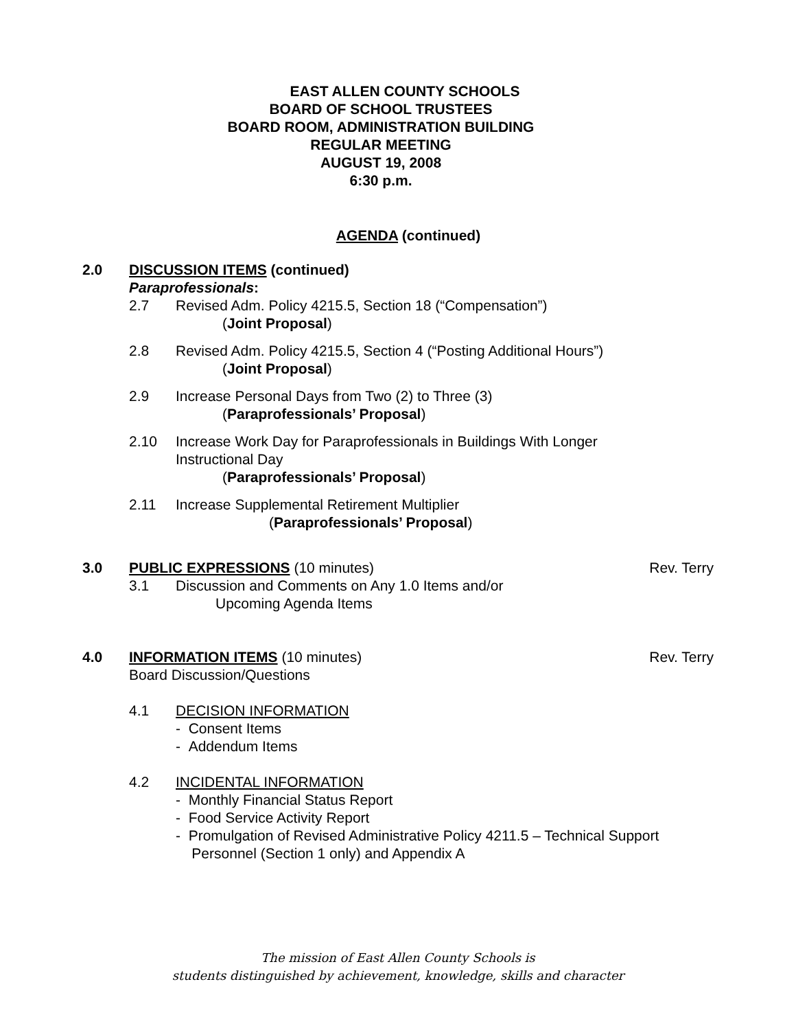EAST ALLEN COUNTY SCHOOLS
BOARD OF SCHOOL TRUSTEES
BOARD ROOM, ADMINISTRATION BUILDING
REGULAR MEETING
AUGUST 19, 2008
6:30 p.m.
AGENDA (continued)
2.0 DISCUSSION ITEMS (continued)
Paraprofessionals:
2.7 Revised Adm. Policy 4215.5, Section 18 (“Compensation”)
(Joint Proposal)
2.8 Revised Adm. Policy 4215.5, Section 4 (“Posting Additional Hours”)
(Joint Proposal)
2.9 Increase Personal Days from Two (2) to Three (3)
(Paraprofessionals’ Proposal)
2.10 Increase Work Day for Paraprofessionals in Buildings With Longer
Instructional Day
(Paraprofessionals’ Proposal)
2.11 Increase Supplemental Retirement Multiplier
(Paraprofessionals’ Proposal)
3.0 PUBLIC EXPRESSIONS (10 minutes) Rev. Terry
3.1 Discussion and Comments on Any 1.0 Items and/or
Upcoming Agenda Items
4.0 INFORMATION ITEMS (10 minutes) Rev. Terry
Board Discussion/Questions
4.1 DECISION INFORMATION
- Consent Items
- Addendum Items
4.2 INCIDENTAL INFORMATION
- Monthly Financial Status Report
- Food Service Activity Report
- Promulgation of Revised Administrative Policy 4211.5 – Technical Support
Personnel (Section 1 only) and Appendix A
The mission of East Allen County Schools is
students distinguished by achievement, knowledge, skills and character